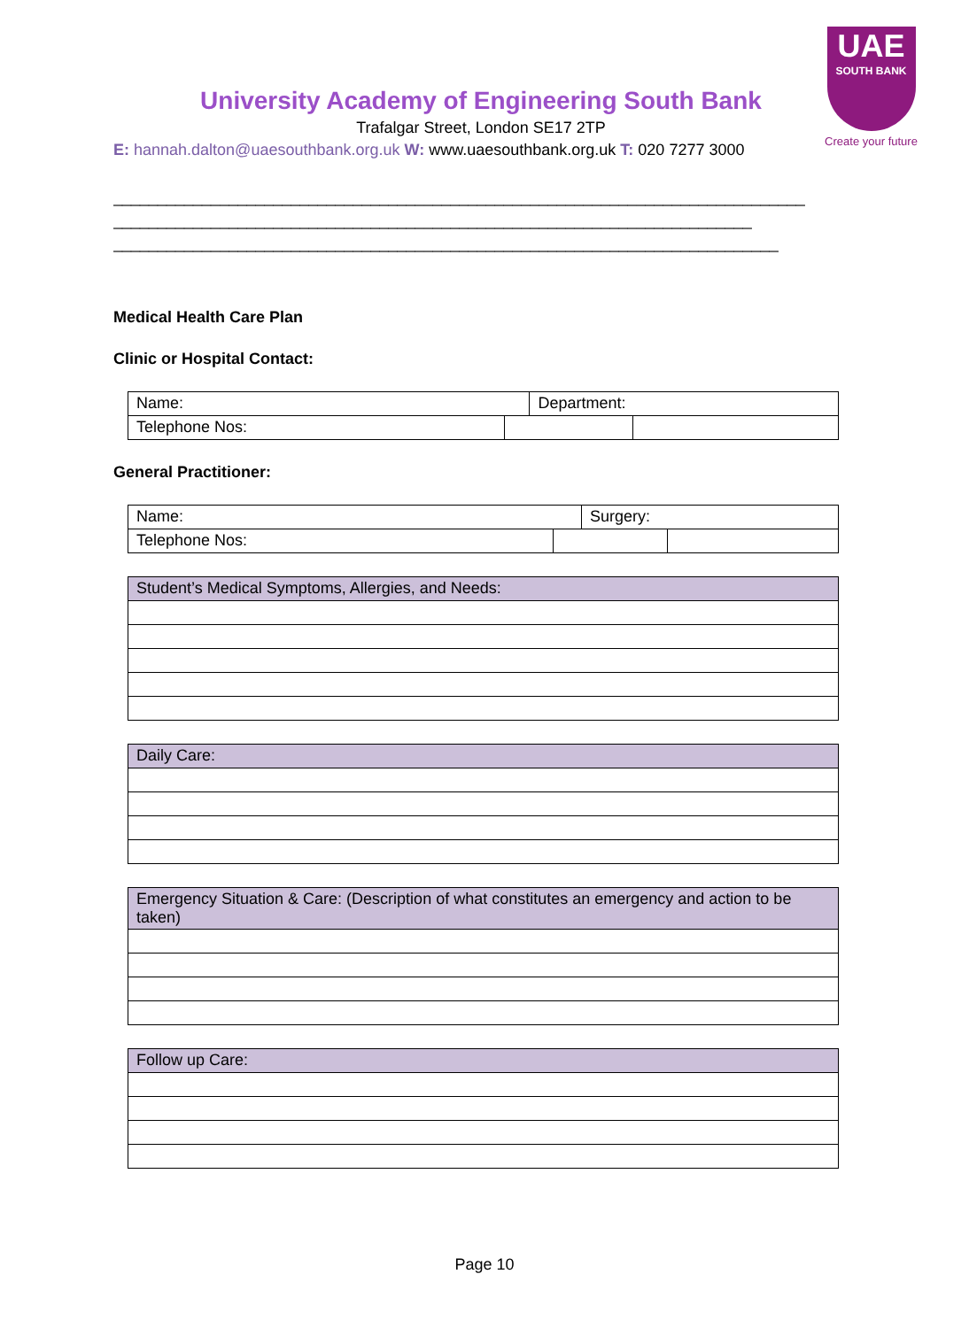UAE
SOUTH BANK
Create your future
University Academy of Engineering South Bank
Trafalgar Street, London SE17 2TP
E: hannah.dalton@uaesouthbank.org.uk W: www.uaesouthbank.org.uk T: 020 7277 3000
______________________________________________________________________________
________________________________________________________________________
___________________________________________________________________________
Medical Health Care Plan
Clinic or Hospital Contact:
| Name: | | Department: | |
| Telephone Nos: | | | |
General Practitioner:
| Name: | | Surgery: | |
| Telephone Nos: | | | |
| Student’s Medical Symptoms, Allergies, and Needs: |
| Daily Care: |
| Emergency Situation & Care: (Description of what constitutes an emergency and action to be taken) |
| Follow up Care: |
Page 10